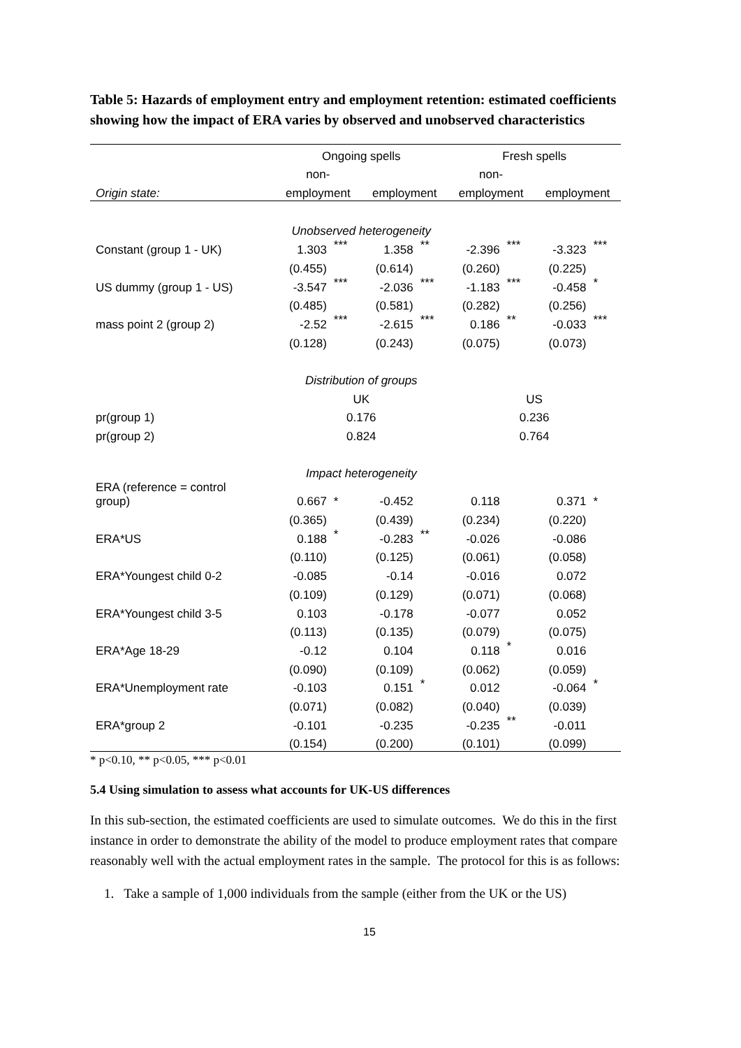Table 5: Hazards of employment entry and employment retention: estimated coefficients showing how the impact of ERA varies by observed and unobserved characteristics
| | Ongoing spells | | | | Fresh spells | | | |
| | non- | | | | non- | | | |
| Origin state: | employment | | employment | | employment | | employment | |
| | Unobserved heterogeneity | | | | | | | |
| Constant (group 1 - UK) | 1.303 | *** | 1.358 | ** | -2.396 | *** | -3.323 | *** |
| | (0.455) | | (0.614) | | (0.260) | | (0.225) | |
| US dummy (group 1 - US) | -3.547 | *** | -2.036 | *** | -1.183 | *** | -0.458 | * |
| | (0.485) | | (0.581) | | (0.282) | | (0.256) | |
| mass point 2 (group 2) | -2.52 | *** | -2.615 | *** | 0.186 | ** | -0.033 | *** |
| | (0.128) | | (0.243) | | (0.075) | | (0.073) | |
| | Distribution of groups | | | | | | | |
| | UK | | | | US | | | |
| pr(group 1) | 0.176 | | | | 0.236 | | | |
| pr(group 2) | 0.824 | | | | 0.764 | | | |
| | Impact heterogeneity | | | | | | | |
| ERA (reference = control group) | 0.667 | * | -0.452 | | 0.118 | | 0.371 | * |
| | (0.365) | | (0.439) | | (0.234) | | (0.220) | |
| ERA*US | 0.188 | * | -0.283 | ** | -0.026 | | -0.086 | |
| | (0.110) | | (0.125) | | (0.061) | | (0.058) | |
| ERA*Youngest child 0-2 | -0.085 | | -0.14 | | -0.016 | | 0.072 | |
| | (0.109) | | (0.129) | | (0.071) | | (0.068) | |
| ERA*Youngest child 3-5 | 0.103 | | -0.178 | | -0.077 | | 0.052 | |
| | (0.113) | | (0.135) | | (0.079) | | (0.075) | |
| ERA*Age 18-29 | -0.12 | | 0.104 | | 0.118 | * | 0.016 | |
| | (0.090) | | (0.109) | | (0.062) | | (0.059) | |
| ERA*Unemployment rate | -0.103 | | 0.151 | * | 0.012 | | -0.064 | * |
| | (0.071) | | (0.082) | | (0.040) | | (0.039) | |
| ERA*group 2 | -0.101 | | -0.235 | | -0.235 | ** | -0.011 | |
| | (0.154) | | (0.200) | | (0.101) | | (0.099) | |
* p<0.10, ** p<0.05, *** p<0.01
5.4 Using simulation to assess what accounts for UK-US differences
In this sub-section, the estimated coefficients are used to simulate outcomes. We do this in the first instance in order to demonstrate the ability of the model to produce employment rates that compare reasonably well with the actual employment rates in the sample. The protocol for this is as follows:
1. Take a sample of 1,000 individuals from the sample (either from the UK or the US)
15